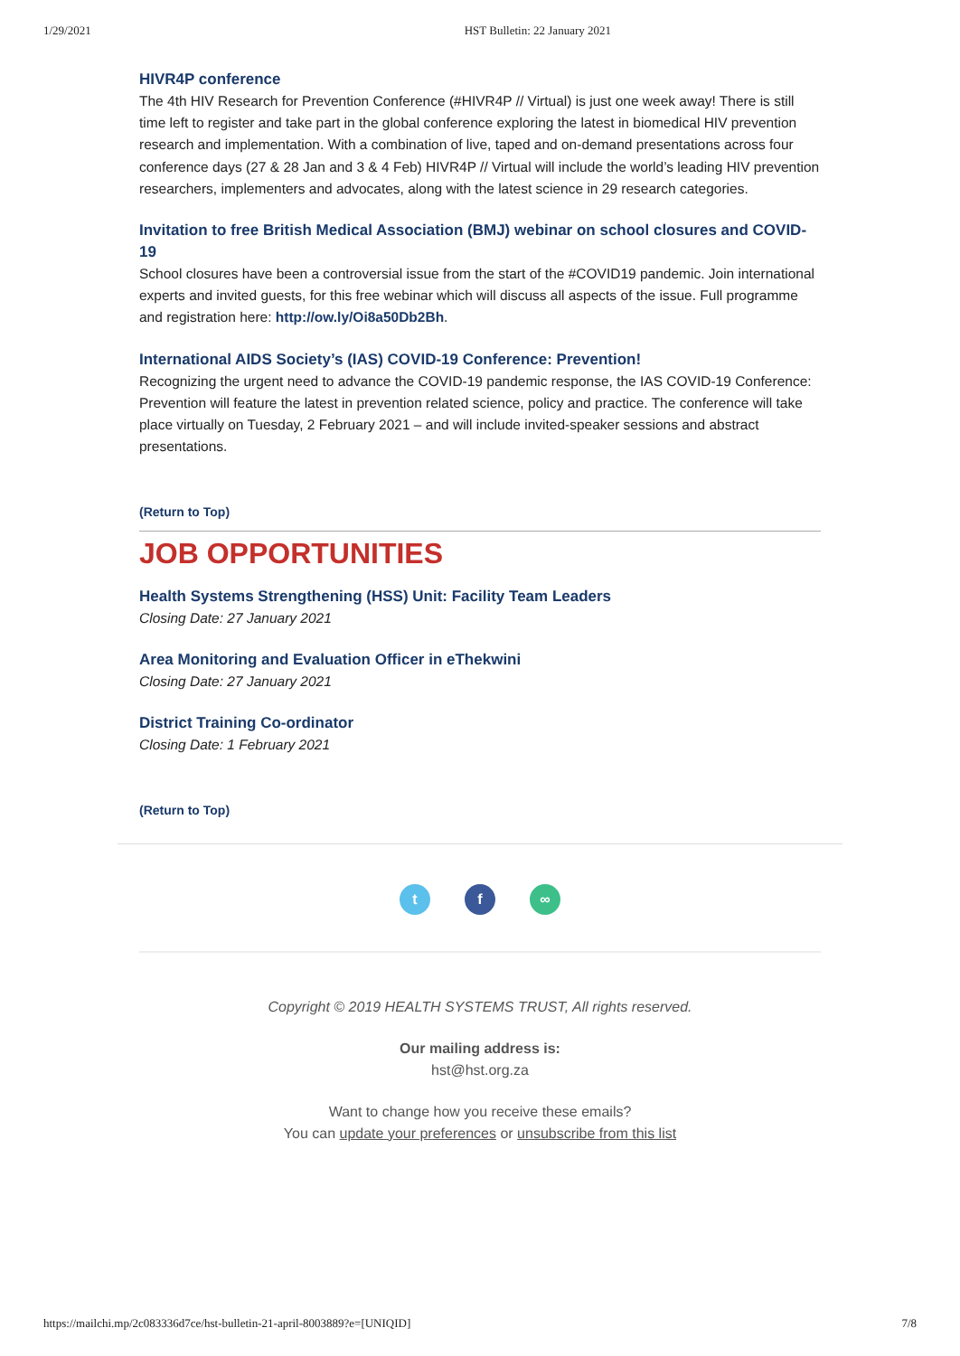1/29/2021 HST Bulletin: 22 January 2021
HIVR4P conference
The 4th HIV Research for Prevention Conference (#HIVR4P // Virtual) is just one week away! There is still time left to register and take part in the global conference exploring the latest in biomedical HIV prevention research and implementation. With a combination of live, taped and on-demand presentations across four conference days (27 & 28 Jan and 3 & 4 Feb) HIVR4P // Virtual will include the world’s leading HIV prevention researchers, implementers and advocates, along with the latest science in 29 research categories.
Invitation to free British Medical Association (BMJ) webinar on school closures and COVID-19
School closures have been a controversial issue from the start of the #COVID19 pandemic. Join international experts and invited guests, for this free webinar which will discuss all aspects of the issue. Full programme and registration here: http://ow.ly/Oi8a50Db2Bh.
International AIDS Society’s (IAS) COVID-19 Conference: Prevention!
Recognizing the urgent need to advance the COVID-19 pandemic response, the IAS COVID-19 Conference: Prevention will feature the latest in prevention related science, policy and practice. The conference will take place virtually on Tuesday, 2 February 2021 – and will include invited-speaker sessions and abstract presentations.
(Return to Top)
JOB OPPORTUNITIES
Health Systems Strengthening (HSS) Unit: Facility Team Leaders
Closing Date: 27 January 2021
Area Monitoring and Evaluation Officer in eThekwini
Closing Date: 27 January 2021
District Training Co-ordinator
Closing Date: 1 February 2021
(Return to Top)
t f ∞
Copyright © 2019 HEALTH SYSTEMS TRUST, All rights reserved.
Our mailing address is:
hst@hst.org.za
Want to change how you receive these emails?
You can update your preferences or unsubscribe from this list
https://mailchi.mp/2c083336d7ce/hst-bulletin-21-april-8003889?e=[UNIQID] 7/8